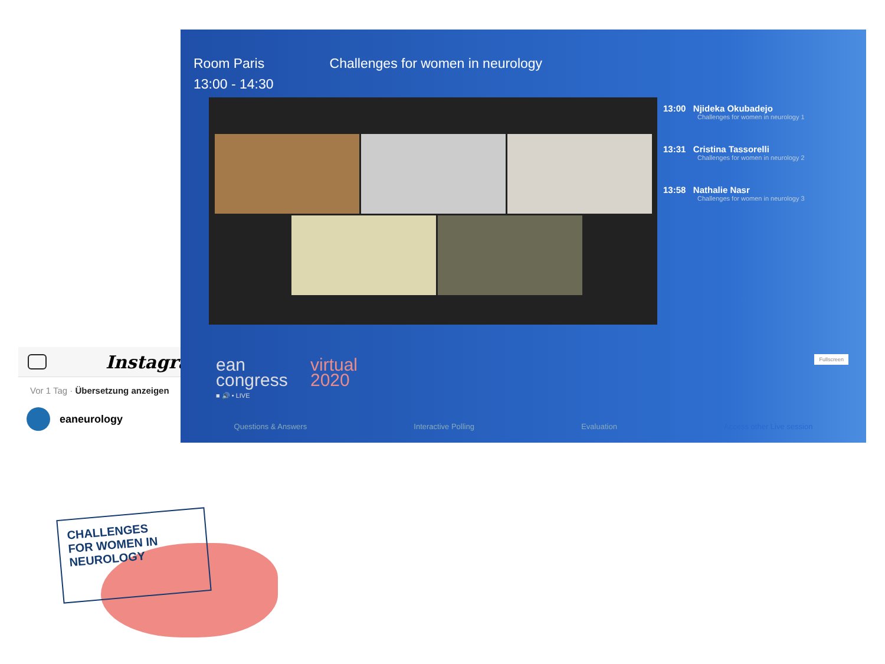Instagram
Vor 1 Tag · Übersetzung anzeigen
eaneurology
CHALLENGES
FOR WOMEN IN
NEUROLOGY
Room Paris
13:00 - 14:30
Challenges for women in neurology
13:00 Njideka Okubadejo
Challenges for women in neurology 1
13:31 Cristina Tassorelli
Challenges for women in neurology 2
13:58 Nathalie Nasr
Challenges for women in neurology 3
ean
congress
■ 🔊 • LIVE
virtual
2020
Fullscreen
Questions & Answers Interactive Polling Evaluation Access other Live session